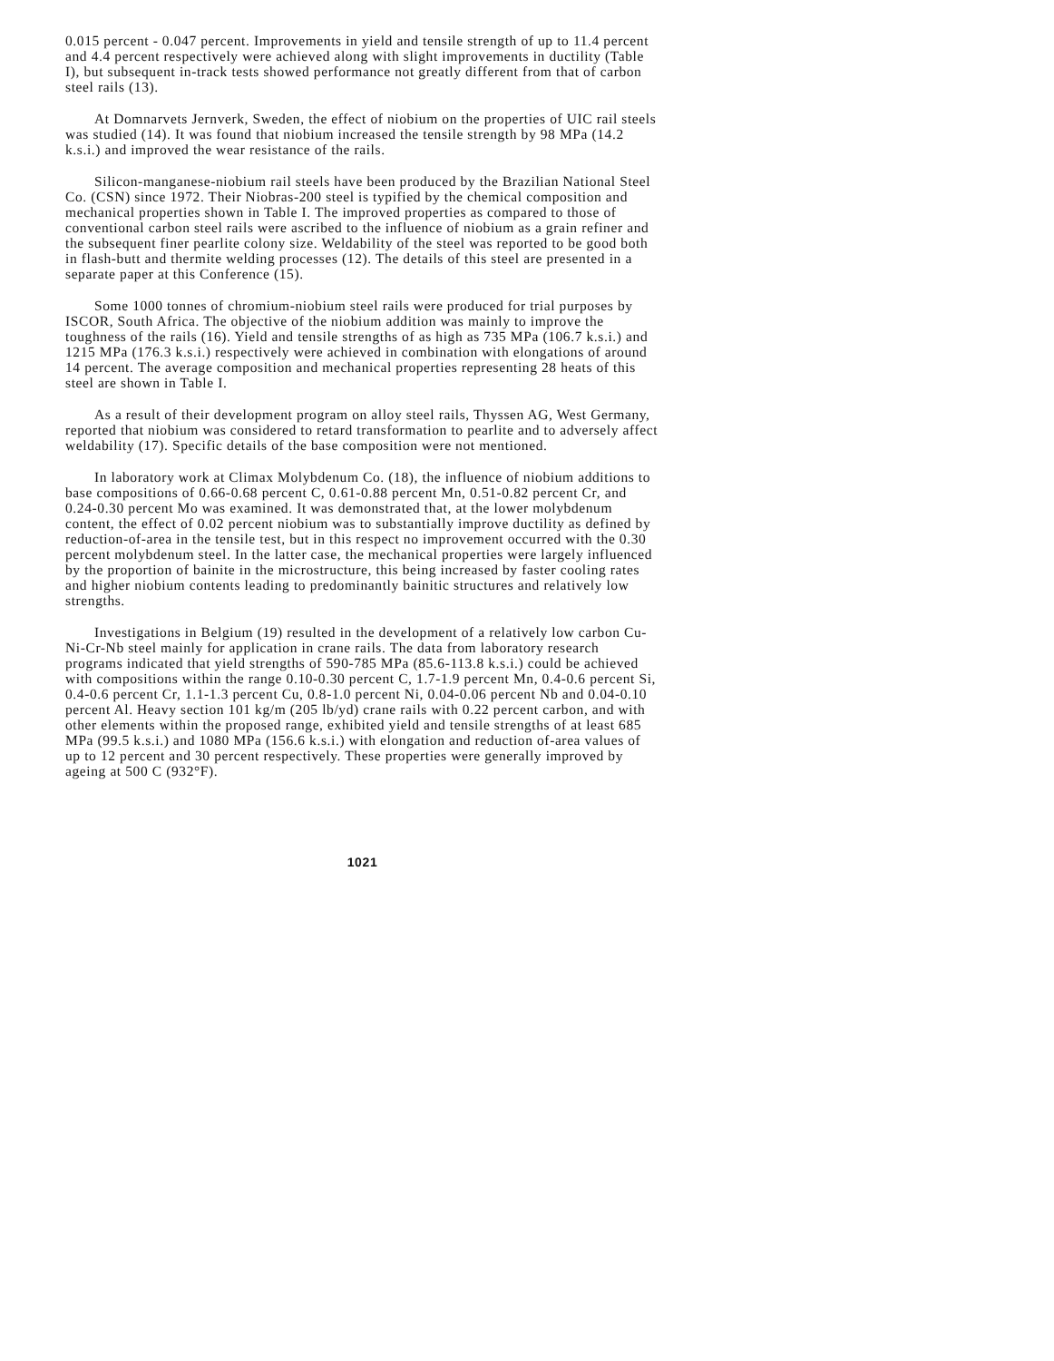0.015 percent - 0.047 percent. Improvements in yield and tensile strength of up to 11.4 percent and 4.4 percent respectively were achieved along with slight improvements in ductility (Table I), but subsequent in-track tests showed performance not greatly different from that of carbon steel rails (13).
At Domnarvets Jernverk, Sweden, the effect of niobium on the properties of UIC rail steels was studied (14). It was found that niobium increased the tensile strength by 98 MPa (14.2 k.s.i.) and improved the wear resistance of the rails.
Silicon-manganese-niobium rail steels have been produced by the Brazilian National Steel Co. (CSN) since 1972. Their Niobras-200 steel is typified by the chemical composition and mechanical properties shown in Table I. The improved properties as compared to those of conventional carbon steel rails were ascribed to the influence of niobium as a grain refiner and the subsequent finer pearlite colony size. Weldability of the steel was reported to be good both in flash-butt and thermite welding processes (12). The details of this steel are presented in a separate paper at this Conference (15).
Some 1000 tonnes of chromium-niobium steel rails were produced for trial purposes by ISCOR, South Africa. The objective of the niobium addition was mainly to improve the toughness of the rails (16). Yield and tensile strengths of as high as 735 MPa (106.7 k.s.i.) and 1215 MPa (176.3 k.s.i.) respectively were achieved in combination with elongations of around 14 percent. The average composition and mechanical properties representing 28 heats of this steel are shown in Table I.
As a result of their development program on alloy steel rails, Thyssen AG, West Germany, reported that niobium was considered to retard transformation to pearlite and to adversely affect weldability (17). Specific details of the base composition were not mentioned.
In laboratory work at Climax Molybdenum Co. (18), the influence of niobium additions to base compositions of 0.66-0.68 percent C, 0.61-0.88 percent Mn, 0.51-0.82 percent Cr, and 0.24-0.30 percent Mo was examined. It was demonstrated that, at the lower molybdenum content, the effect of 0.02 percent niobium was to substantially improve ductility as defined by reduction-of-area in the tensile test, but in this respect no improvement occurred with the 0.30 percent molybdenum steel. In the latter case, the mechanical properties were largely influenced by the proportion of bainite in the microstructure, this being increased by faster cooling rates and higher niobium contents leading to predominantly bainitic structures and relatively low strengths.
Investigations in Belgium (19) resulted in the development of a relatively low carbon Cu-Ni-Cr-Nb steel mainly for application in crane rails. The data from laboratory research programs indicated that yield strengths of 590-785 MPa (85.6-113.8 k.s.i.) could be achieved with compositions within the range 0.10-0.30 percent C, 1.7-1.9 percent Mn, 0.4-0.6 percent Si, 0.4-0.6 percent Cr, 1.1-1.3 percent Cu, 0.8-1.0 percent Ni, 0.04-0.06 percent Nb and 0.04-0.10 percent Al. Heavy section 101 kg/m (205 lb/yd) crane rails with 0.22 percent carbon, and with other elements within the proposed range, exhibited yield and tensile strengths of at least 685 MPa (99.5 k.s.i.) and 1080 MPa (156.6 k.s.i.) with elongation and reduction of-area values of up to 12 percent and 30 percent respectively. These properties were generally improved by ageing at 500 C (932°F).
1021